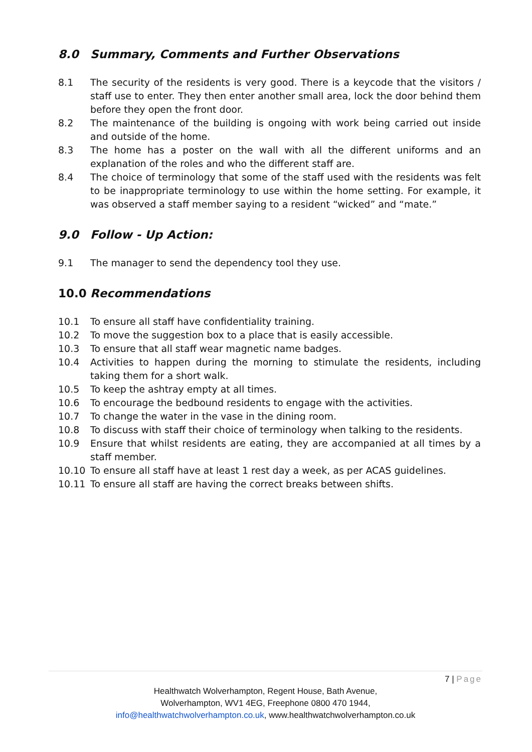8.0 Summary, Comments and Further Observations
8.1 The security of the residents is very good. There is a keycode that the visitors / staff use to enter. They then enter another small area, lock the door behind them before they open the front door.
8.2 The maintenance of the building is ongoing with work being carried out inside and outside of the home.
8.3 The home has a poster on the wall with all the different uniforms and an explanation of the roles and who the different staff are.
8.4 The choice of terminology that some of the staff used with the residents was felt to be inappropriate terminology to use within the home setting. For example, it was observed a staff member saying to a resident “wicked” and “mate.”
9.0 Follow - Up Action:
9.1 The manager to send the dependency tool they use.
10.0 Recommendations
10.1 To ensure all staff have confidentiality training.
10.2 To move the suggestion box to a place that is easily accessible.
10.3 To ensure that all staff wear magnetic name badges.
10.4 Activities to happen during the morning to stimulate the residents, including taking them for a short walk.
10.5 To keep the ashtray empty at all times.
10.6 To encourage the bedbound residents to engage with the activities.
10.7 To change the water in the vase in the dining room.
10.8 To discuss with staff their choice of terminology when talking to the residents.
10.9 Ensure that whilst residents are eating, they are accompanied at all times by a staff member.
10.10 To ensure all staff have at least 1 rest day a week, as per ACAS guidelines.
10.11 To ensure all staff are having the correct breaks between shifts.
7 | Page
Healthwatch Wolverhampton, Regent House, Bath Avenue,
Wolverhampton, WV1 4EG, Freephone 0800 470 1944,
info@healthwatchwolverhampton.co.uk, www.healthwatchwolverhampton.co.uk